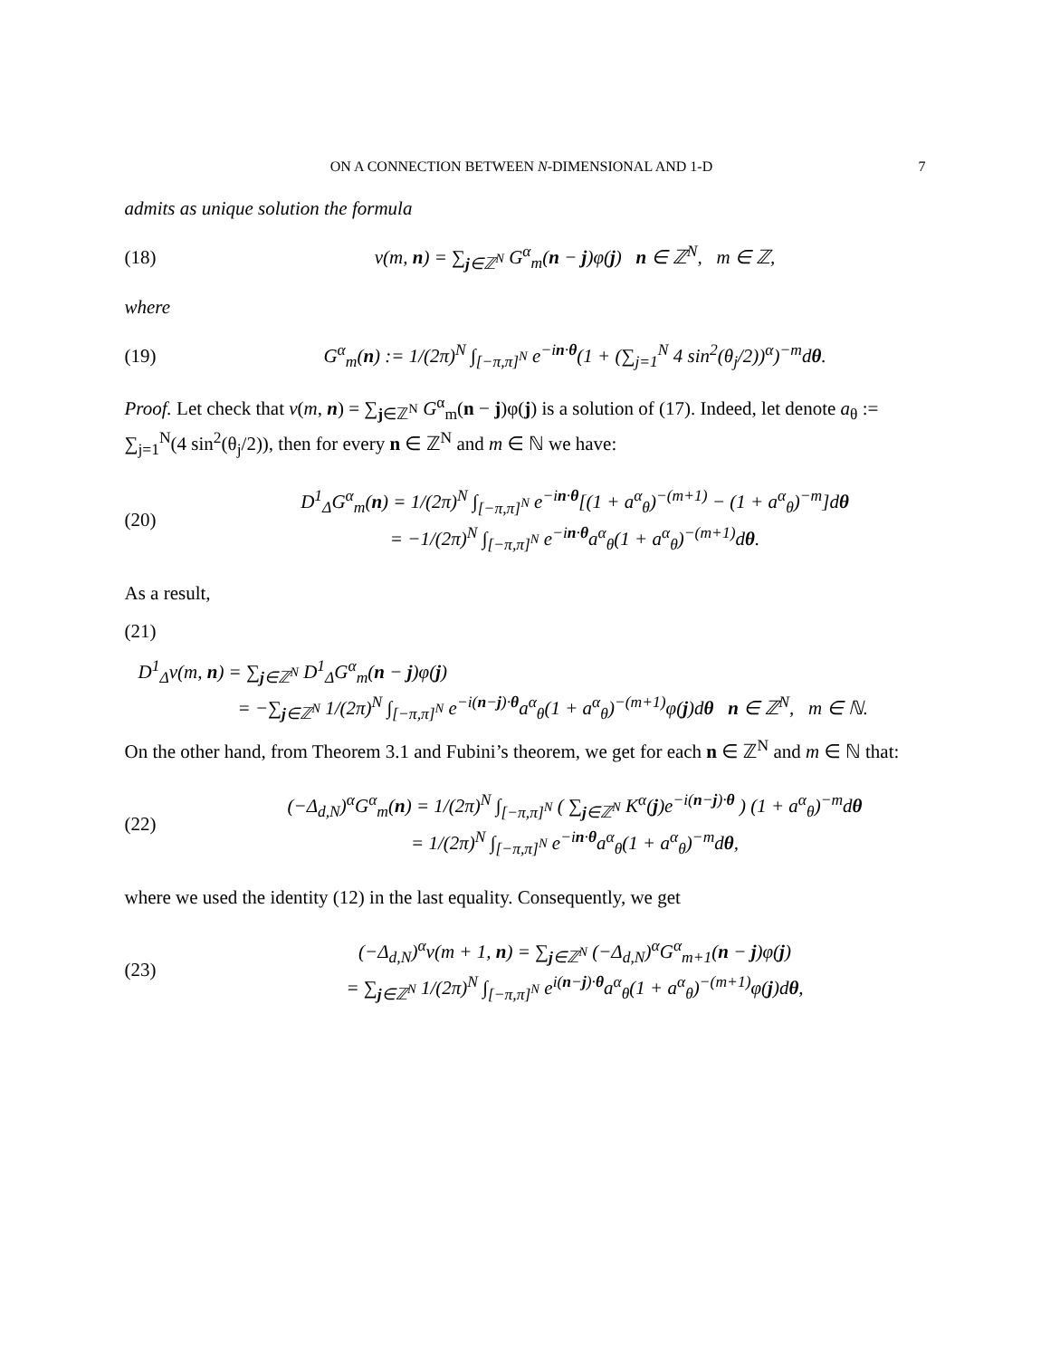ON A CONNECTION BETWEEN N-DIMENSIONAL AND 1-D 7
admits as unique solution the formula
(18)
v(m, n) = ∑<sub>j∈ℤ<sup>N</sup></sub> G<sup>α</sup><sub>m</sub>(n − j)φ(j) n ∈ ℤ<sup>N</sup>, m ∈ ℤ,
where
(19)
G<sup>α</sup><sub>m</sub>(n) := 1/(2π)<sup>N</sup> ∫<sub>[−π,π]<sup>N</sup></sub> e<sup>−in·θ</sup>(1 + (∑<sub>j=1</sub><sup>N</sup> 4 sin<sup>2</sup>(θ<sub>j</sub>/2))<sup>α</sup>)<sup>−m</sup>dθ.
Proof. Let check that v(m, n) = ∑<sub>j∈ℤ<sup>N</sup></sub> G<sup>α</sup><sub>m</sub>(n − j)φ(j) is a solution of (17). Indeed, let denote a<sub>θ</sub> := ∑<sub>j=1</sub><sup>N</sup>(4 sin<sup>2</sup>(θ<sub>j</sub>/2)), then for every n ∈ ℤ<sup>N</sup> and m ∈ ℕ we have:
(20)
D<sup>1</sup><sub>Δ</sub>G<sup>α</sup><sub>m</sub>(n) = 1/(2π)<sup>N</sup> ∫<sub>[−π,π]<sup>N</sup></sub> e<sup>−in·θ</sup>[(1 + a<sup>α</sup><sub>θ</sub>)<sup>−(m+1)</sup> − (1 + a<sup>α</sup><sub>θ</sub>)<sup>−m</sup>]dθ
= −1/(2π)<sup>N</sup> ∫<sub>[−π,π]<sup>N</sup></sub> e<sup>−in·θ</sup>a<sup>α</sup><sub>θ</sub>(1 + a<sup>α</sup><sub>θ</sub>)<sup>−(m+1)</sup>dθ.
As a result,
(21)
D<sup>1</sup><sub>Δ</sub>v(m, n) = ∑<sub>j∈ℤ<sup>N</sup></sub> D<sup>1</sup><sub>Δ</sub>G<sup>α</sup><sub>m</sub>(n − j)φ(j)
= −∑<sub>j∈ℤ<sup>N</sup></sub> 1/(2π)<sup>N</sup> ∫<sub>[−π,π]<sup>N</sup></sub> e<sup>−i(n−j)·θ</sup>a<sup>α</sup><sub>θ</sub>(1 + a<sup>α</sup><sub>θ</sub>)<sup>−(m+1)</sup>φ(j)dθ n ∈ ℤ<sup>N</sup>, m ∈ ℕ.
On the other hand, from Theorem 3.1 and Fubini’s theorem, we get for each n ∈ ℤ<sup>N</sup> and m ∈ ℕ that:
(22)
(−Δ<sub>d,N</sub>)<sup>α</sup>G<sup>α</sup><sub>m</sub>(n) = 1/(2π)<sup>N</sup> ∫<sub>[−π,π]<sup>N</sup></sub> ( ∑<sub>j∈ℤ<sup>N</sup></sub> K<sup>α</sup>(j)e<sup>−i(n−j)·θ</sup> ) (1 + a<sup>α</sup><sub>θ</sub>)<sup>−m</sup>dθ
= 1/(2π)<sup>N</sup> ∫<sub>[−π,π]<sup>N</sup></sub> e<sup>−in·θ</sup>a<sup>α</sup><sub>θ</sub>(1 + a<sup>α</sup><sub>θ</sub>)<sup>−m</sup>dθ,
where we used the identity (12) in the last equality. Consequently, we get
(23)
(−Δ<sub>d,N</sub>)<sup>α</sup>v(m + 1, n) = ∑<sub>j∈ℤ<sup>N</sup></sub> (−Δ<sub>d,N</sub>)<sup>α</sup>G<sup>α</sup><sub>m+1</sub>(n − j)φ(j)
= ∑<sub>j∈ℤ<sup>N</sup></sub> 1/(2π)<sup>N</sup> ∫<sub>[−π,π]<sup>N</sup></sub> e<sup>i(n−j)·θ</sup>a<sup>α</sup><sub>θ</sub>(1 + a<sup>α</sup><sub>θ</sub>)<sup>−(m+1)</sup>φ(j)dθ,